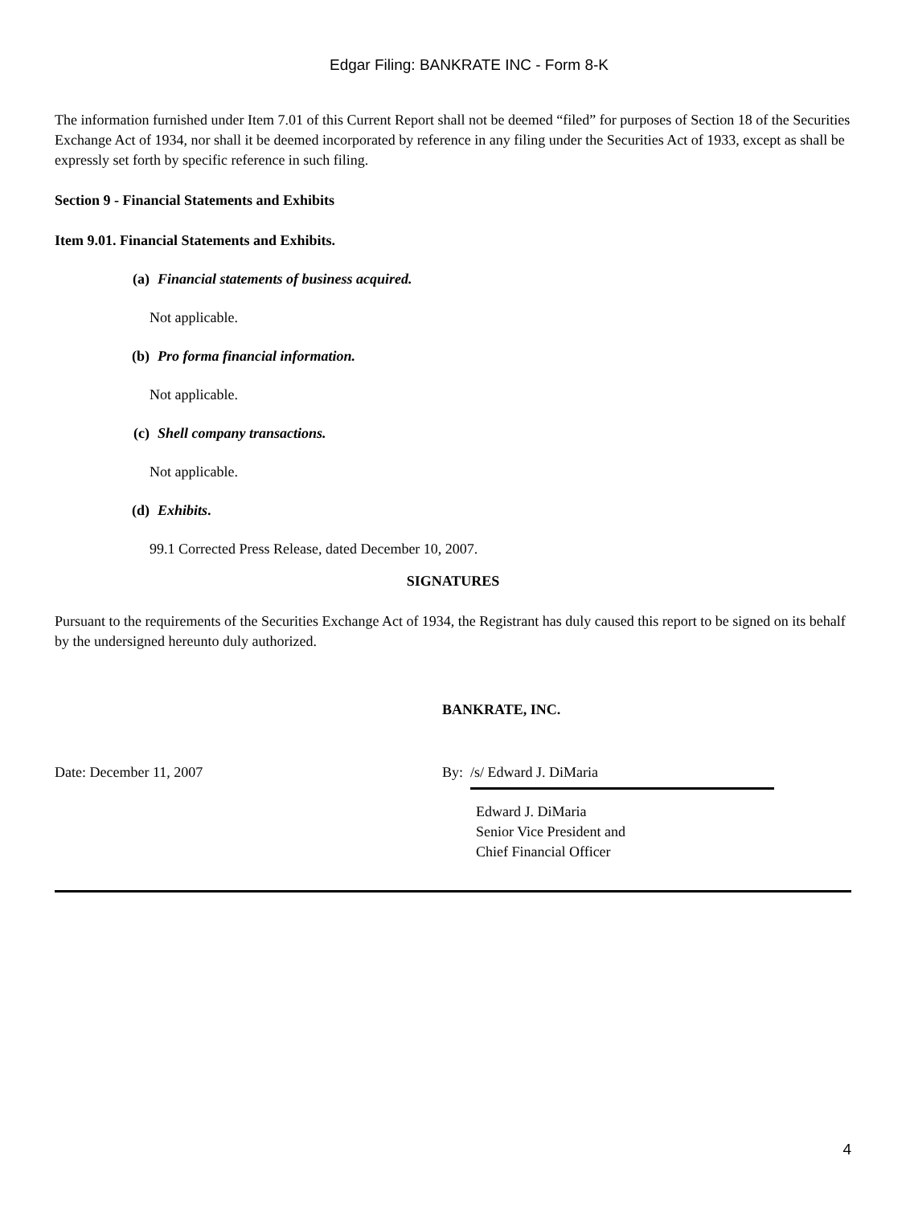Edgar Filing: BANKRATE INC - Form 8-K
The information furnished under Item 7.01 of this Current Report shall not be deemed “filed” for purposes of Section 18 of the Securities Exchange Act of 1934, nor shall it be deemed incorporated by reference in any filing under the Securities Act of 1933, except as shall be expressly set forth by specific reference in such filing.
Section 9 - Financial Statements and Exhibits
Item 9.01. Financial Statements and Exhibits.
(a) Financial statements of business acquired.
Not applicable.
(b) Pro forma financial information.
Not applicable.
(c) Shell company transactions.
Not applicable.
(d) Exhibits.
99.1 Corrected Press Release, dated December 10, 2007.
SIGNATURES
Pursuant to the requirements of the Securities Exchange Act of 1934, the Registrant has duly caused this report to be signed on its behalf by the undersigned hereunto duly authorized.
BANKRATE, INC.
Date: December 11, 2007 By: /s/ Edward J. DiMaria
Edward J. DiMaria
Senior Vice President and
Chief Financial Officer
4